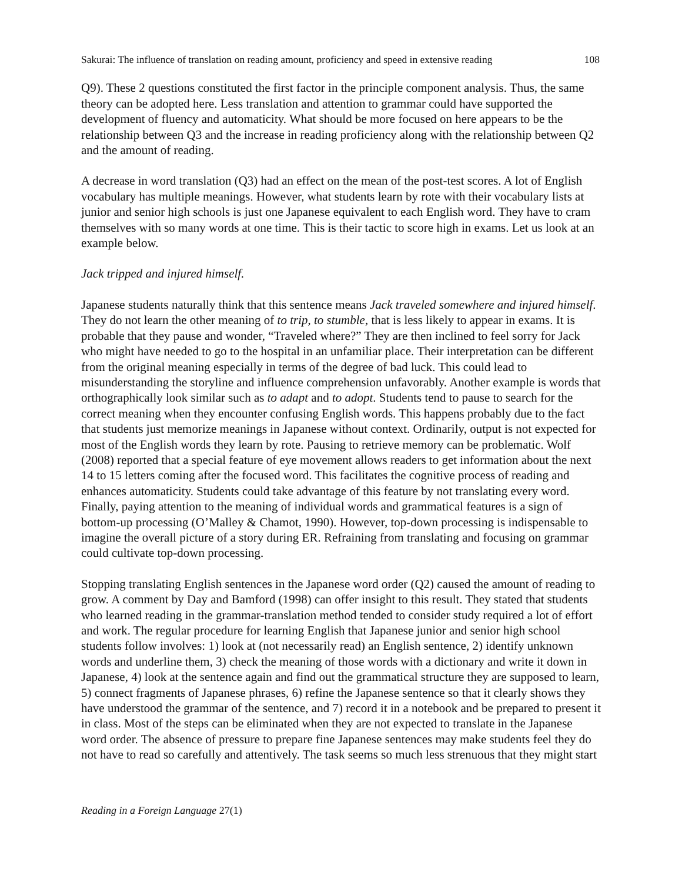Sakurai: The influence of translation on reading amount, proficiency and speed in extensive reading 108
Q9). These 2 questions constituted the first factor in the principle component analysis. Thus, the same theory can be adopted here. Less translation and attention to grammar could have supported the development of fluency and automaticity. What should be more focused on here appears to be the relationship between Q3 and the increase in reading proficiency along with the relationship between Q2 and the amount of reading.
A decrease in word translation (Q3) had an effect on the mean of the post-test scores. A lot of English vocabulary has multiple meanings. However, what students learn by rote with their vocabulary lists at junior and senior high schools is just one Japanese equivalent to each English word. They have to cram themselves with so many words at one time. This is their tactic to score high in exams. Let us look at an example below.
Jack tripped and injured himself.
Japanese students naturally think that this sentence means Jack traveled somewhere and injured himself. They do not learn the other meaning of to trip, to stumble, that is less likely to appear in exams. It is probable that they pause and wonder, “Traveled where?” They are then inclined to feel sorry for Jack who might have needed to go to the hospital in an unfamiliar place. Their interpretation can be different from the original meaning especially in terms of the degree of bad luck. This could lead to misunderstanding the storyline and influence comprehension unfavorably. Another example is words that orthographically look similar such as to adapt and to adopt. Students tend to pause to search for the correct meaning when they encounter confusing English words. This happens probably due to the fact that students just memorize meanings in Japanese without context. Ordinarily, output is not expected for most of the English words they learn by rote. Pausing to retrieve memory can be problematic. Wolf (2008) reported that a special feature of eye movement allows readers to get information about the next 14 to 15 letters coming after the focused word. This facilitates the cognitive process of reading and enhances automaticity. Students could take advantage of this feature by not translating every word. Finally, paying attention to the meaning of individual words and grammatical features is a sign of bottom-up processing (O’Malley & Chamot, 1990). However, top-down processing is indispensable to imagine the overall picture of a story during ER. Refraining from translating and focusing on grammar could cultivate top-down processing.
Stopping translating English sentences in the Japanese word order (Q2) caused the amount of reading to grow. A comment by Day and Bamford (1998) can offer insight to this result. They stated that students who learned reading in the grammar-translation method tended to consider study required a lot of effort and work. The regular procedure for learning English that Japanese junior and senior high school students follow involves: 1) look at (not necessarily read) an English sentence, 2) identify unknown words and underline them, 3) check the meaning of those words with a dictionary and write it down in Japanese, 4) look at the sentence again and find out the grammatical structure they are supposed to learn, 5) connect fragments of Japanese phrases, 6) refine the Japanese sentence so that it clearly shows they have understood the grammar of the sentence, and 7) record it in a notebook and be prepared to present it in class. Most of the steps can be eliminated when they are not expected to translate in the Japanese word order. The absence of pressure to prepare fine Japanese sentences may make students feel they do not have to read so carefully and attentively. The task seems so much less strenuous that they might start
Reading in a Foreign Language 27(1)